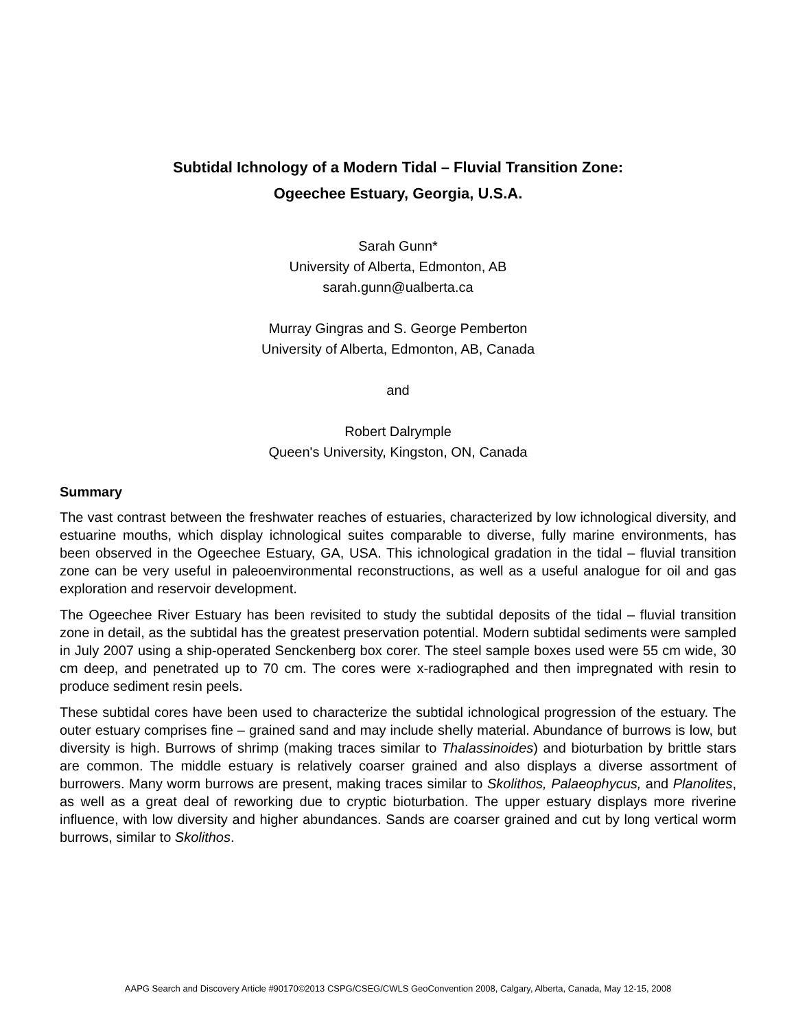Subtidal Ichnology of a Modern Tidal – Fluvial Transition Zone:
Ogeechee Estuary, Georgia, U.S.A.
Sarah Gunn*
University of Alberta, Edmonton, AB
sarah.gunn@ualberta.ca
Murray Gingras and S. George Pemberton
University of Alberta, Edmonton, AB, Canada
and
Robert Dalrymple
Queen's University, Kingston, ON, Canada
Summary
The vast contrast between the freshwater reaches of estuaries, characterized by low ichnological diversity, and estuarine mouths, which display ichnological suites comparable to diverse, fully marine environments, has been observed in the Ogeechee Estuary, GA, USA. This ichnological gradation in the tidal – fluvial transition zone can be very useful in paleoenvironmental reconstructions, as well as a useful analogue for oil and gas exploration and reservoir development.
The Ogeechee River Estuary has been revisited to study the subtidal deposits of the tidal – fluvial transition zone in detail, as the subtidal has the greatest preservation potential. Modern subtidal sediments were sampled in July 2007 using a ship-operated Senckenberg box corer. The steel sample boxes used were 55 cm wide, 30 cm deep, and penetrated up to 70 cm. The cores were x-radiographed and then impregnated with resin to produce sediment resin peels.
These subtidal cores have been used to characterize the subtidal ichnological progression of the estuary. The outer estuary comprises fine – grained sand and may include shelly material. Abundance of burrows is low, but diversity is high. Burrows of shrimp (making traces similar to Thalassinoides) and bioturbation by brittle stars are common. The middle estuary is relatively coarser grained and also displays a diverse assortment of burrowers. Many worm burrows are present, making traces similar to Skolithos, Palaeophycus, and Planolites, as well as a great deal of reworking due to cryptic bioturbation. The upper estuary displays more riverine influence, with low diversity and higher abundances. Sands are coarser grained and cut by long vertical worm burrows, similar to Skolithos.
AAPG Search and Discovery Article #90170©2013 CSPG/CSEG/CWLS GeoConvention 2008, Calgary, Alberta, Canada, May 12-15, 2008